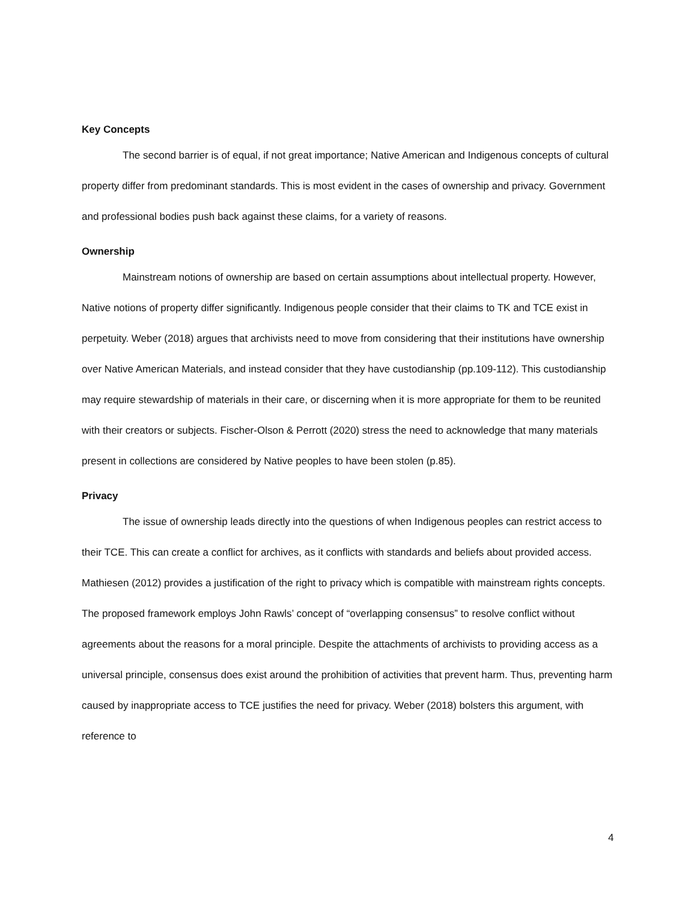Key Concepts
The second barrier is of equal, if not great importance; Native American and Indigenous concepts of cultural property differ from predominant standards. This is most evident in the cases of ownership and privacy. Government and professional bodies push back against these claims, for a variety of reasons.
Ownership
Mainstream notions of ownership are based on certain assumptions about intellectual property. However, Native notions of property differ significantly. Indigenous people consider that their claims to TK and TCE exist in perpetuity. Weber (2018) argues that archivists need to move from considering that their institutions have ownership over Native American Materials, and instead consider that they have custodianship (pp.109-112). This custodianship may require stewardship of materials in their care, or discerning when it is more appropriate for them to be reunited with their creators or subjects. Fischer-Olson & Perrott (2020) stress the need to acknowledge that many materials present in collections are considered by Native peoples to have been stolen (p.85).
Privacy
The issue of ownership leads directly into the questions of when Indigenous peoples can restrict access to their TCE. This can create a conflict for archives, as it conflicts with standards and beliefs about provided access. Mathiesen (2012) provides a justification of the right to privacy which is compatible with mainstream rights concepts. The proposed framework employs John Rawls’ concept of “overlapping consensus” to resolve conflict without agreements about the reasons for a moral principle. Despite the attachments of archivists to providing access as a universal principle, consensus does exist around the prohibition of activities that prevent harm. Thus, preventing harm caused by inappropriate access to TCE justifies the need for privacy. Weber (2018) bolsters this argument, with reference to
4